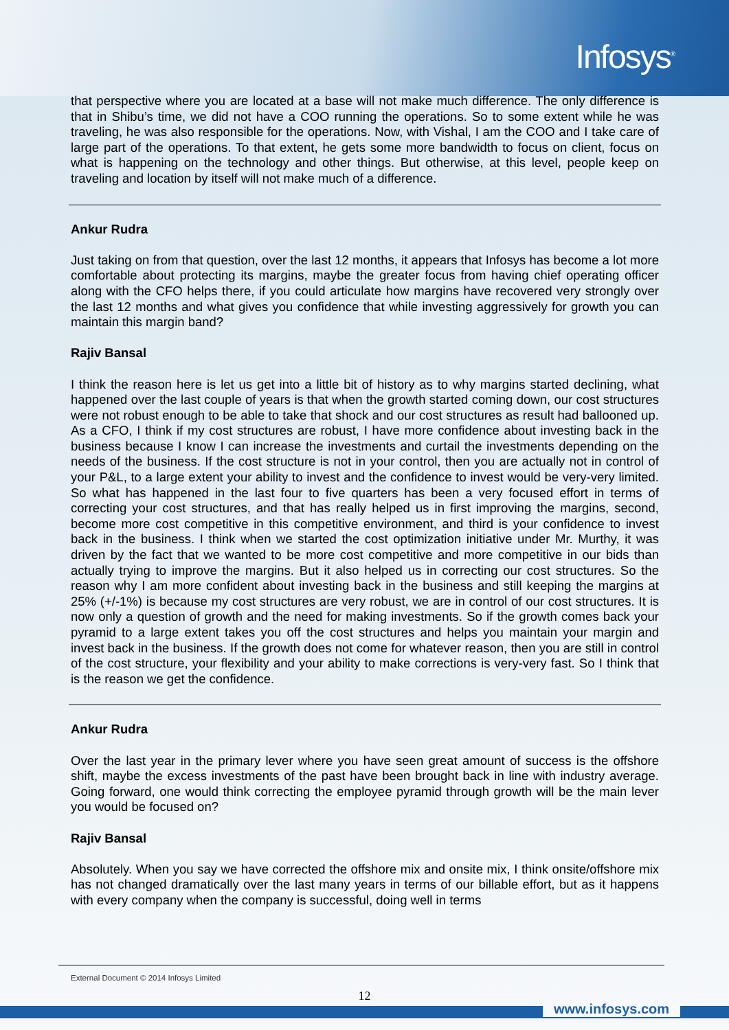Infosys<sup>®</sup>
that perspective where you are located at a base will not make much difference. The only difference is that in Shibu’s time, we did not have a COO running the operations. So to some extent while he was traveling, he was also responsible for the operations. Now, with Vishal, I am the COO and I take care of large part of the operations. To that extent, he gets some more bandwidth to focus on client, focus on what is happening on the technology and other things. But otherwise, at this level, people keep on traveling and location by itself will not make much of a difference.
Ankur Rudra
Just taking on from that question, over the last 12 months, it appears that Infosys has become a lot more comfortable about protecting its margins, maybe the greater focus from having chief operating officer along with the CFO helps there, if you could articulate how margins have recovered very strongly over the last 12 months and what gives you confidence that while investing aggressively for growth you can maintain this margin band?
Rajiv Bansal
I think the reason here is let us get into a little bit of history as to why margins started declining, what happened over the last couple of years is that when the growth started coming down, our cost structures were not robust enough to be able to take that shock and our cost structures as result had ballooned up. As a CFO, I think if my cost structures are robust, I have more confidence about investing back in the business because I know I can increase the investments and curtail the investments depending on the needs of the business. If the cost structure is not in your control, then you are actually not in control of your P&L, to a large extent your ability to invest and the confidence to invest would be very-very limited. So what has happened in the last four to five quarters has been a very focused effort in terms of correcting your cost structures, and that has really helped us in first improving the margins, second, become more cost competitive in this competitive environment, and third is your confidence to invest back in the business. I think when we started the cost optimization initiative under Mr. Murthy, it was driven by the fact that we wanted to be more cost competitive and more competitive in our bids than actually trying to improve the margins. But it also helped us in correcting our cost structures. So the reason why I am more confident about investing back in the business and still keeping the margins at 25% (+/-1%) is because my cost structures are very robust, we are in control of our cost structures. It is now only a question of growth and the need for making investments. So if the growth comes back your pyramid to a large extent takes you off the cost structures and helps you maintain your margin and invest back in the business. If the growth does not come for whatever reason, then you are still in control of the cost structure, your flexibility and your ability to make corrections is very-very fast. So I think that is the reason we get the confidence.
Ankur Rudra
Over the last year in the primary lever where you have seen great amount of success is the offshore shift, maybe the excess investments of the past have been brought back in line with industry average. Going forward, one would think correcting the employee pyramid through growth will be the main lever you would be focused on?
Rajiv Bansal
Absolutely. When you say we have corrected the offshore mix and onsite mix, I think onsite/offshore mix has not changed dramatically over the last many years in terms of our billable effort, but as it happens with every company when the company is successful, doing well in terms
External Document © 2014 Infosys Limited
12
www.infosys.com